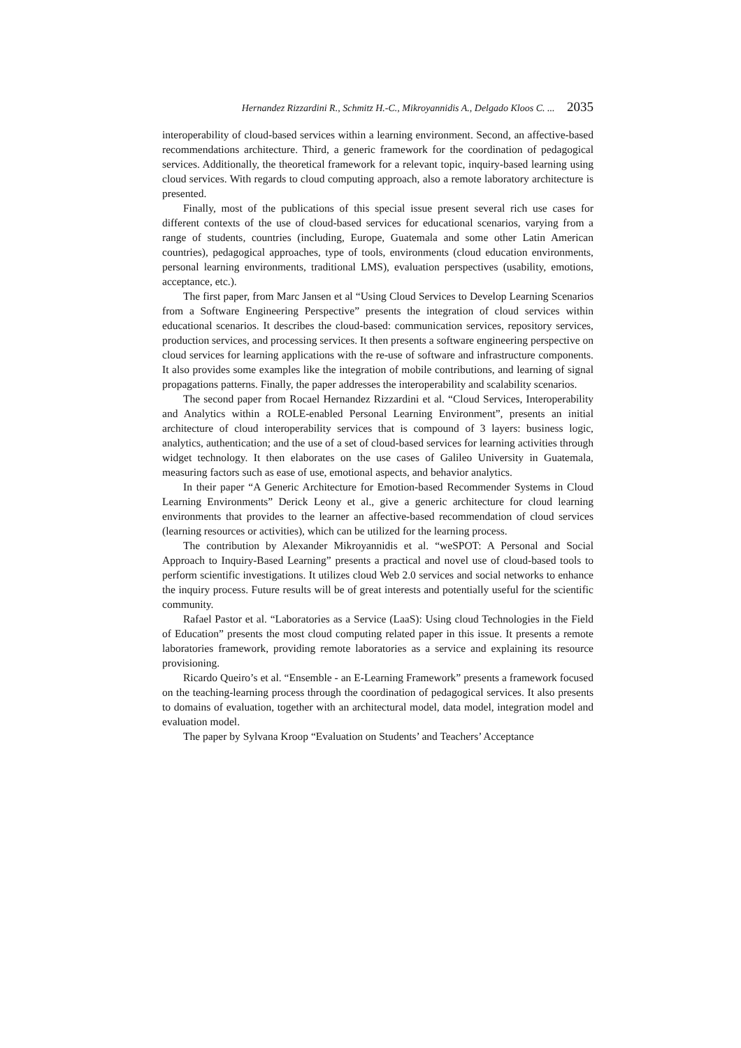Hernandez Rizzardini R., Schmitz H.-C., Mikroyannidis A., Delgado Kloos C. ... 2035
interoperability of cloud-based services within a learning environment. Second, an affective-based recommendations architecture. Third, a generic framework for the coordination of pedagogical services. Additionally, the theoretical framework for a relevant topic, inquiry-based learning using cloud services. With regards to cloud computing approach, also a remote laboratory architecture is presented.
Finally, most of the publications of this special issue present several rich use cases for different contexts of the use of cloud-based services for educational scenarios, varying from a range of students, countries (including, Europe, Guatemala and some other Latin American countries), pedagogical approaches, type of tools, environments (cloud education environments, personal learning environments, traditional LMS), evaluation perspectives (usability, emotions, acceptance, etc.).
The first paper, from Marc Jansen et al “Using Cloud Services to Develop Learning Scenarios from a Software Engineering Perspective” presents the integration of cloud services within educational scenarios. It describes the cloud-based: communication services, repository services, production services, and processing services. It then presents a software engineering perspective on cloud services for learning applications with the re-use of software and infrastructure components. It also provides some examples like the integration of mobile contributions, and learning of signal propagations patterns. Finally, the paper addresses the interoperability and scalability scenarios.
The second paper from Rocael Hernandez Rizzardini et al. “Cloud Services, Interoperability and Analytics within a ROLE-enabled Personal Learning Environment”, presents an initial architecture of cloud interoperability services that is compound of 3 layers: business logic, analytics, authentication; and the use of a set of cloud-based services for learning activities through widget technology. It then elaborates on the use cases of Galileo University in Guatemala, measuring factors such as ease of use, emotional aspects, and behavior analytics.
In their paper “A Generic Architecture for Emotion-based Recommender Systems in Cloud Learning Environments” Derick Leony et al., give a generic architecture for cloud learning environments that provides to the learner an affective-based recommendation of cloud services (learning resources or activities), which can be utilized for the learning process.
The contribution by Alexander Mikroyannidis et al. “weSPOT: A Personal and Social Approach to Inquiry-Based Learning” presents a practical and novel use of cloud-based tools to perform scientific investigations. It utilizes cloud Web 2.0 services and social networks to enhance the inquiry process. Future results will be of great interests and potentially useful for the scientific community.
Rafael Pastor et al. “Laboratories as a Service (LaaS): Using cloud Technologies in the Field of Education” presents the most cloud computing related paper in this issue. It presents a remote laboratories framework, providing remote laboratories as a service and explaining its resource provisioning.
Ricardo Queiro’s et al. “Ensemble - an E-Learning Framework” presents a framework focused on the teaching-learning process through the coordination of pedagogical services. It also presents to domains of evaluation, together with an architectural model, data model, integration model and evaluation model.
The paper by Sylvana Kroop “Evaluation on Students’ and Teachers’ Acceptance